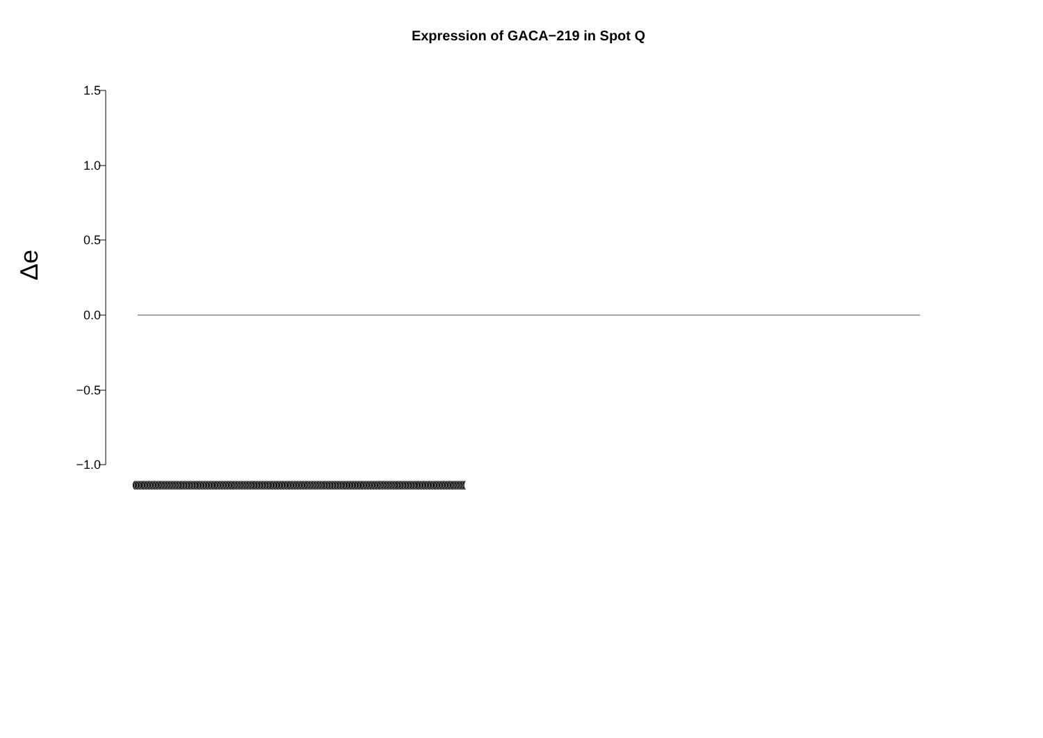Expression of GACA−219 in Spot Q
Δe
1.5
1.0
0.5
0.0
−0.5
−1.0
(((((((((((((((((((((((((((((((((((((((((((((((((((((((((((((((((((((((((((((((((((((((((((((((((((((((((((((((((((((((((((((((((((((((((((((((((((((((((((((((((((((((((((((((((((((((((((((((((((((((((((((((((((((((((((((((((((((((((((((((((((((((((((((((((((((((((((((((((((((((((((((((((((((((((((((((((((((((((((((((((((((((((((((((((((((((((((((((((((((((